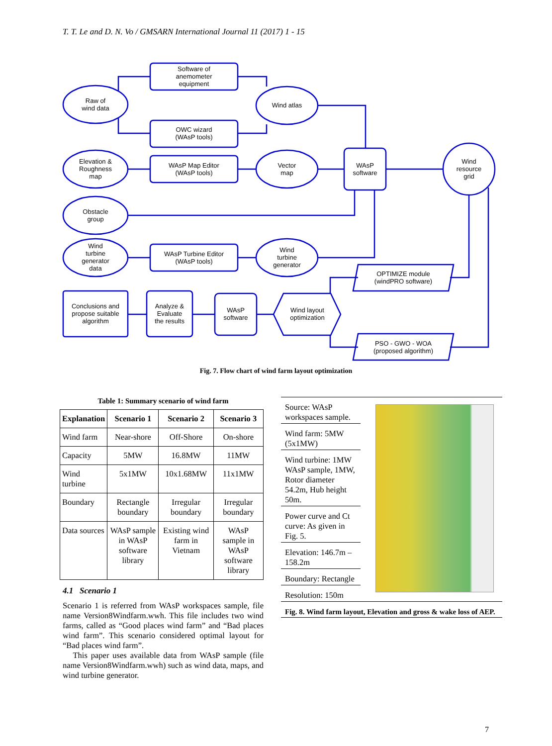T. T. Le and D. N. Vo / GMSARN International Journal 11 (2017) 1 - 15
Software of
anemometer
equipment
Raw of
wind data
Wind atlas
OWC wizard
(WAsP tools)
Elevation &
Roughness
map
WAsP Map Editor
(WAsP tools)
Vector
map
WAsP
software
Wind
resource
grid
Obstacle
group
Wind
turbine
generator
data
WAsP Turbine Editor
(WAsP tools)
Wind
turbine
generator
OPTIMIZE module
(windPRO software)
Conclusions and
propose suitable
algorithm
Analyze &
Evaluate
the results
WAsP
software
Wind layout
optimization
PSO - GWO - WOA
(proposed algorithm)
Fig. 7. Flow chart of wind farm layout optimization
Table 1: Summary scenario of wind farm
| Explanation | Scenario 1 | Scenario 2 | Scenario 3 |
| --- | --- | --- | --- |
| Wind farm | Near-shore | Off-Shore | On-shore |
| Capacity | 5MW | 16.8MW | 11MW |
| Wind turbine | 5x1MW | 10x1.68MW | 11x1MW |
| Boundary | Rectangle boundary | Irregular boundary | Irregular boundary |
| Data sources | WAsP sample in WAsP software library | Existing wind farm in Vietnam | WAsP sample in WAsP software library |
4.1 Scenario 1
Scenario 1 is referred from WAsP workspaces sample, file name Version8Windfarm.wwh. This file includes two wind farms, called as “Good places wind farm” and “Bad places wind farm”. This scenario considered optimal layout for “Bad places wind farm”.
This paper uses available data from WAsP sample (file name Version8Windfarm.wwh) such as wind data, maps, and wind turbine generator.
Source: WAsP workspaces sample.
Wind farm: 5MW (5x1MW)
Wind turbine: 1MW WAsP sample, 1MW, Rotor diameter 54.2m, Hub height 50m.
Power curve and Ct curve: As given in Fig. 5.
Elevation: 146.7m – 158.2m
Boundary: Rectangle
Resolution: 150m
Fig. 8. Wind farm layout, Elevation and gross & wake loss of AEP.
7